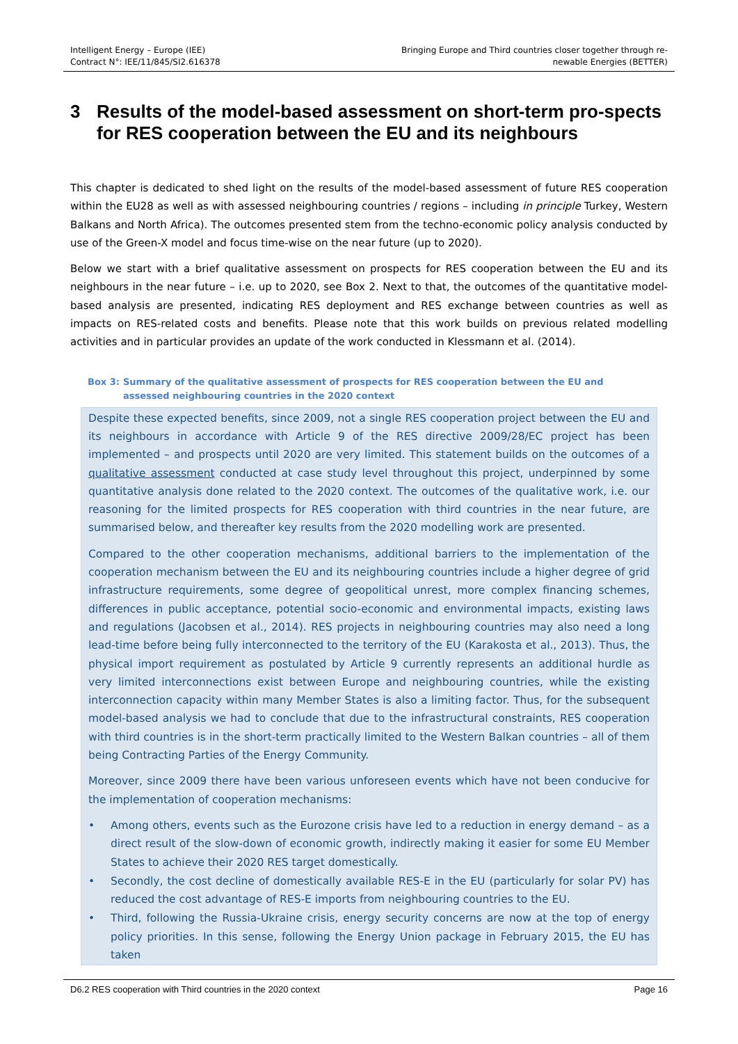Intelligent Energy – Europe (IEE)
Contract N°: IEE/11/845/SI2.616378
Bringing Europe and Third countries closer together through re-
newable Energies (BETTER)
3 Results of the model-based assessment on short-term pro-spects for RES cooperation between the EU and its neighbours
This chapter is dedicated to shed light on the results of the model-based assessment of future RES cooperation within the EU28 as well as with assessed neighbouring countries / regions – including in principle Turkey, Western Balkans and North Africa). The outcomes presented stem from the techno-economic policy analysis conducted by use of the Green-X model and focus time-wise on the near future (up to 2020).
Below we start with a brief qualitative assessment on prospects for RES cooperation between the EU and its neighbours in the near future – i.e. up to 2020, see Box 2. Next to that, the outcomes of the quantitative model-based analysis are presented, indicating RES deployment and RES exchange between countries as well as impacts on RES-related costs and benefits. Please note that this work builds on previous related modelling activities and in particular provides an update of the work conducted in Klessmann et al. (2014).
Box 3: Summary of the qualitative assessment of prospects for RES cooperation between the EU and assessed neighbouring countries in the 2020 context
Despite these expected benefits, since 2009, not a single RES cooperation project between the EU and its neighbours in accordance with Article 9 of the RES directive 2009/28/EC project has been implemented – and prospects until 2020 are very limited. This statement builds on the outcomes of a qualitative assessment conducted at case study level throughout this project, underpinned by some quantitative analysis done related to the 2020 context. The outcomes of the qualitative work, i.e. our reasoning for the limited prospects for RES cooperation with third countries in the near future, are summarised below, and thereafter key results from the 2020 modelling work are presented.
Compared to the other cooperation mechanisms, additional barriers to the implementation of the cooperation mechanism between the EU and its neighbouring countries include a higher degree of grid infrastructure requirements, some degree of geopolitical unrest, more complex financing schemes, differences in public acceptance, potential socio-economic and environmental impacts, existing laws and regulations (Jacobsen et al., 2014). RES projects in neighbouring countries may also need a long lead-time before being fully interconnected to the territory of the EU (Karakosta et al., 2013). Thus, the physical import requirement as postulated by Article 9 currently represents an additional hurdle as very limited interconnections exist between Europe and neighbouring countries, while the existing interconnection capacity within many Member States is also a limiting factor. Thus, for the subsequent model-based analysis we had to conclude that due to the infrastructural constraints, RES cooperation with third countries is in the short-term practically limited to the Western Balkan countries – all of them being Contracting Parties of the Energy Community.
Moreover, since 2009 there have been various unforeseen events which have not been conducive for the implementation of cooperation mechanisms:
• Among others, events such as the Eurozone crisis have led to a reduction in energy demand – as a direct result of the slow-down of economic growth, indirectly making it easier for some EU Member States to achieve their 2020 RES target domestically.
• Secondly, the cost decline of domestically available RES-E in the EU (particularly for solar PV) has reduced the cost advantage of RES-E imports from neighbouring countries to the EU.
• Third, following the Russia-Ukraine crisis, energy security concerns are now at the top of energy policy priorities. In this sense, following the Energy Union package in February 2015, the EU has taken
D6.2 RES cooperation with Third countries in the 2020 context Page 16